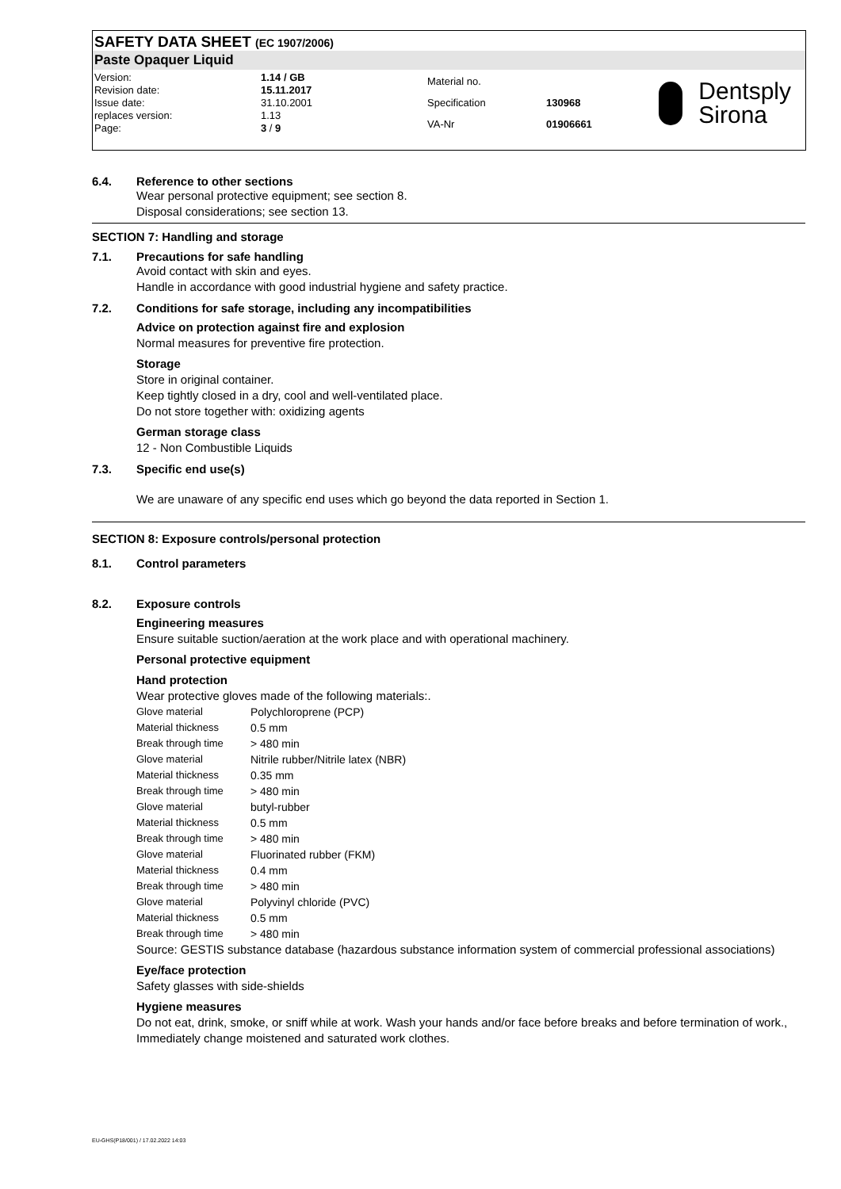SAFETY DATA SHEET (EC 1907/2006)
Paste Opaquer Liquid
| Version: | 1.14 / GB |
| Revision date: | 15.11.2017 |
| Issue date: | 31.10.2001 |
| replaces version: | 1.13 |
| Page: | 3 / 9 |
| Material no. | |
| Specification | 130968 |
| VA-Nr | 01906661 |
Dentsply
Sirona
6.4. Reference to other sections
Wear personal protective equipment; see section 8.
Disposal considerations; see section 13.
SECTION 7: Handling and storage
7.1. Precautions for safe handling
Avoid contact with skin and eyes.
Handle in accordance with good industrial hygiene and safety practice.
7.2. Conditions for safe storage, including any incompatibilities
Advice on protection against fire and explosion
Normal measures for preventive fire protection.
Storage
Store in original container.
Keep tightly closed in a dry, cool and well-ventilated place.
Do not store together with: oxidizing agents
German storage class
12 - Non Combustible Liquids
7.3. Specific end use(s)
We are unaware of any specific end uses which go beyond the data reported in Section 1.
SECTION 8: Exposure controls/personal protection
8.1. Control parameters
8.2. Exposure controls
Engineering measures
Ensure suitable suction/aeration at the work place and with operational machinery.
Personal protective equipment
Hand protection
Wear protective gloves made of the following materials:.
| Glove material | Polychloroprene (PCP) |
| Material thickness | 0.5 mm |
| Break through time | > 480 min |
| Glove material | Nitrile rubber/Nitrile latex (NBR) |
| Material thickness | 0.35 mm |
| Break through time | > 480 min |
| Glove material | butyl-rubber |
| Material thickness | 0.5 mm |
| Break through time | > 480 min |
| Glove material | Fluorinated rubber (FKM) |
| Material thickness | 0.4 mm |
| Break through time | > 480 min |
| Glove material | Polyvinyl chloride (PVC) |
| Material thickness | 0.5 mm |
| Break through time | > 480 min |
Source: GESTIS substance database (hazardous substance information system of commercial professional associations)
Eye/face protection
Safety glasses with side-shields
Hygiene measures
Do not eat, drink, smoke, or sniff while at work. Wash your hands and/or face before breaks and before termination of work., Immediately change moistened and saturated work clothes.
EU-GHS(P18/001) / 17.02.2022 14:03